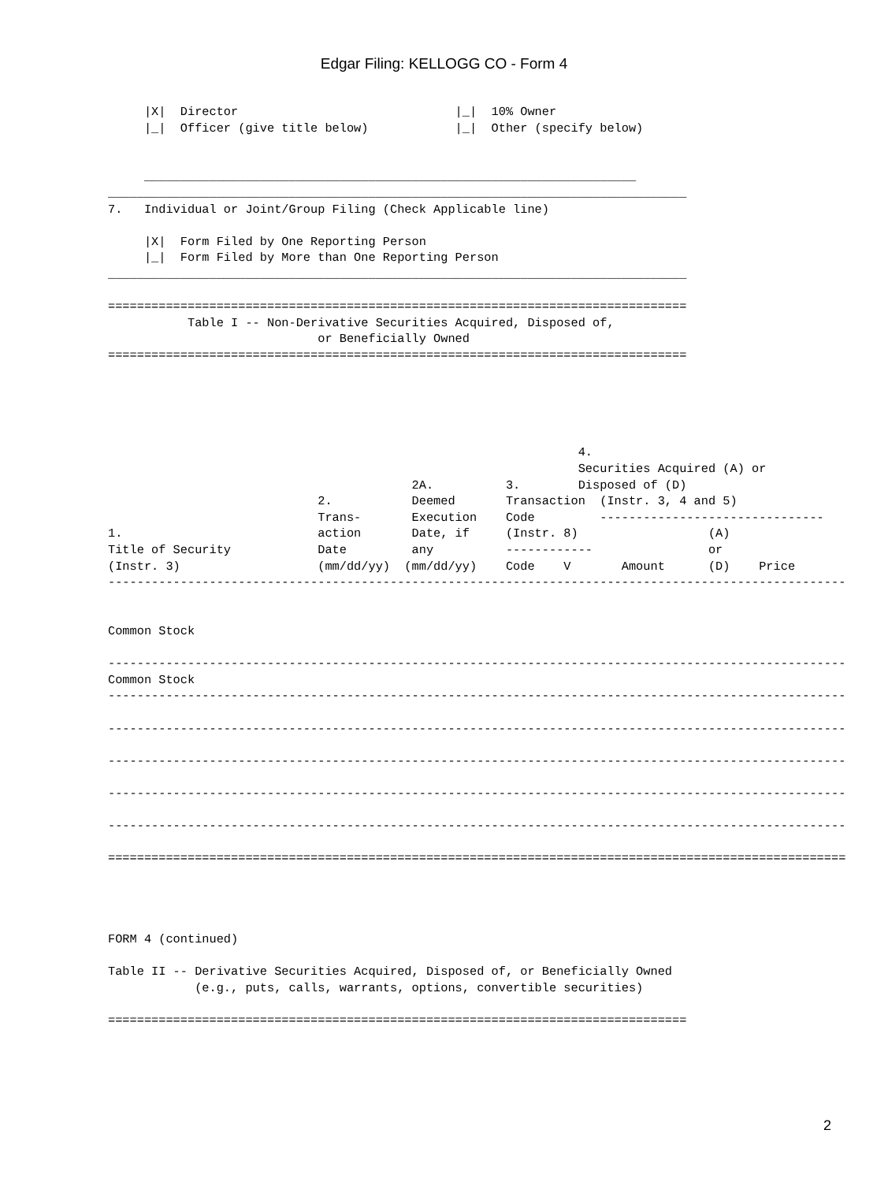Edgar Filing: KELLOGG CO - Form 4
     |X|  Director                              |_|  10% Owner
     |_|  Officer (give title below)            |_|  Other (specify below)


     ____________________________________________________________________
________________________________________________________________________________
7.   Individual or Joint/Group Filing (Check Applicable line)

     |X|  Form Filed by One Reporting Person
     |_|  Form Filed by More than One Reporting Person
________________________________________________________________________________

================================================================================
           Table I -- Non-Derivative Securities Acquired, Disposed of,
                             or Beneficially Owned
================================================================================





                                                                 4.
                                                                 Securities Acquired (A) or
                                          2A.          3.        Disposed of (D)
                             2.           Deemed       Transaction  (Instr. 3, 4 and 5)
                             Trans-       Execution    Code         -------------------------------
1.                           action       Date, if     (Instr. 8)                  (A)
Title of Security            Date         any          ------------                or
(Instr. 3)                   (mm/dd/yy)  (mm/dd/yy)    Code    V       Amount      (D)    Price
------------------------------------------------------------------------------------------------------


Common Stock

------------------------------------------------------------------------------------------------------
Common Stock
------------------------------------------------------------------------------------------------------

------------------------------------------------------------------------------------------------------

------------------------------------------------------------------------------------------------------

------------------------------------------------------------------------------------------------------

------------------------------------------------------------------------------------------------------

======================================================================================================




FORM 4 (continued)

Table II -- Derivative Securities Acquired, Disposed of, or Beneficially Owned
            (e.g., puts, calls, warrants, options, convertible securities)

================================================================================
2